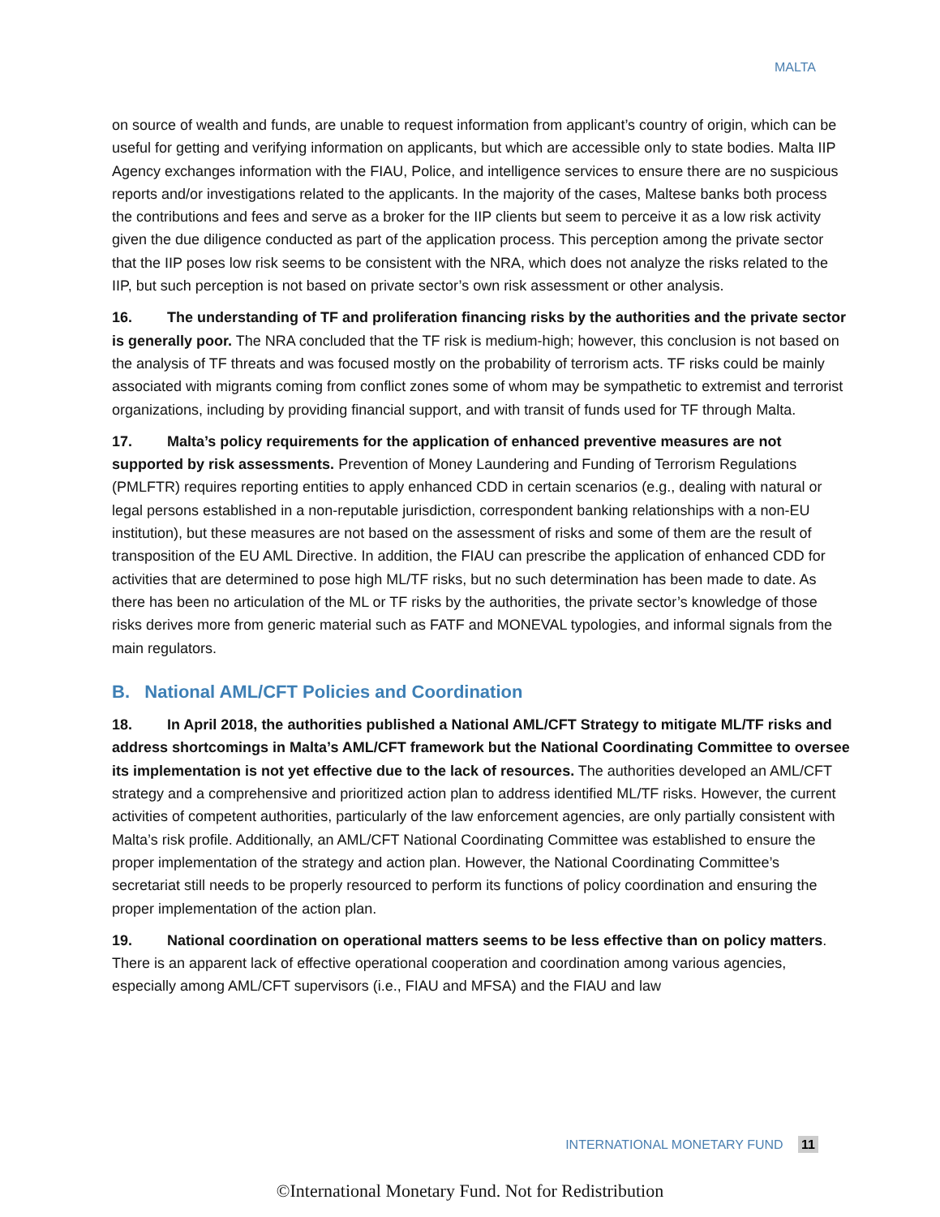MALTA
on source of wealth and funds, are unable to request information from applicant’s country of origin, which can be useful for getting and verifying information on applicants, but which are accessible only to state bodies. Malta IIP Agency exchanges information with the FIAU, Police, and intelligence services to ensure there are no suspicious reports and/or investigations related to the applicants. In the majority of the cases, Maltese banks both process the contributions and fees and serve as a broker for the IIP clients but seem to perceive it as a low risk activity given the due diligence conducted as part of the application process. This perception among the private sector that the IIP poses low risk seems to be consistent with the NRA, which does not analyze the risks related to the IIP, but such perception is not based on private sector’s own risk assessment or other analysis.
16. The understanding of TF and proliferation financing risks by the authorities and the private sector is generally poor. The NRA concluded that the TF risk is medium-high; however, this conclusion is not based on the analysis of TF threats and was focused mostly on the probability of terrorism acts. TF risks could be mainly associated with migrants coming from conflict zones some of whom may be sympathetic to extremist and terrorist organizations, including by providing financial support, and with transit of funds used for TF through Malta.
17. Malta’s policy requirements for the application of enhanced preventive measures are not supported by risk assessments. Prevention of Money Laundering and Funding of Terrorism Regulations (PMLFTR) requires reporting entities to apply enhanced CDD in certain scenarios (e.g., dealing with natural or legal persons established in a non-reputable jurisdiction, correspondent banking relationships with a non-EU institution), but these measures are not based on the assessment of risks and some of them are the result of transposition of the EU AML Directive. In addition, the FIAU can prescribe the application of enhanced CDD for activities that are determined to pose high ML/TF risks, but no such determination has been made to date. As there has been no articulation of the ML or TF risks by the authorities, the private sector’s knowledge of those risks derives more from generic material such as FATF and MONEVAL typologies, and informal signals from the main regulators.
B. National AML/CFT Policies and Coordination
18. In April 2018, the authorities published a National AML/CFT Strategy to mitigate ML/TF risks and address shortcomings in Malta’s AML/CFT framework but the National Coordinating Committee to oversee its implementation is not yet effective due to the lack of resources. The authorities developed an AML/CFT strategy and a comprehensive and prioritized action plan to address identified ML/TF risks. However, the current activities of competent authorities, particularly of the law enforcement agencies, are only partially consistent with Malta’s risk profile. Additionally, an AML/CFT National Coordinating Committee was established to ensure the proper implementation of the strategy and action plan. However, the National Coordinating Committee’s secretariat still needs to be properly resourced to perform its functions of policy coordination and ensuring the proper implementation of the action plan.
19. National coordination on operational matters seems to be less effective than on policy matters. There is an apparent lack of effective operational cooperation and coordination among various agencies, especially among AML/CFT supervisors (i.e., FIAU and MFSA) and the FIAU and law
INTERNATIONAL MONETARY FUND 11
©International Monetary Fund. Not for Redistribution